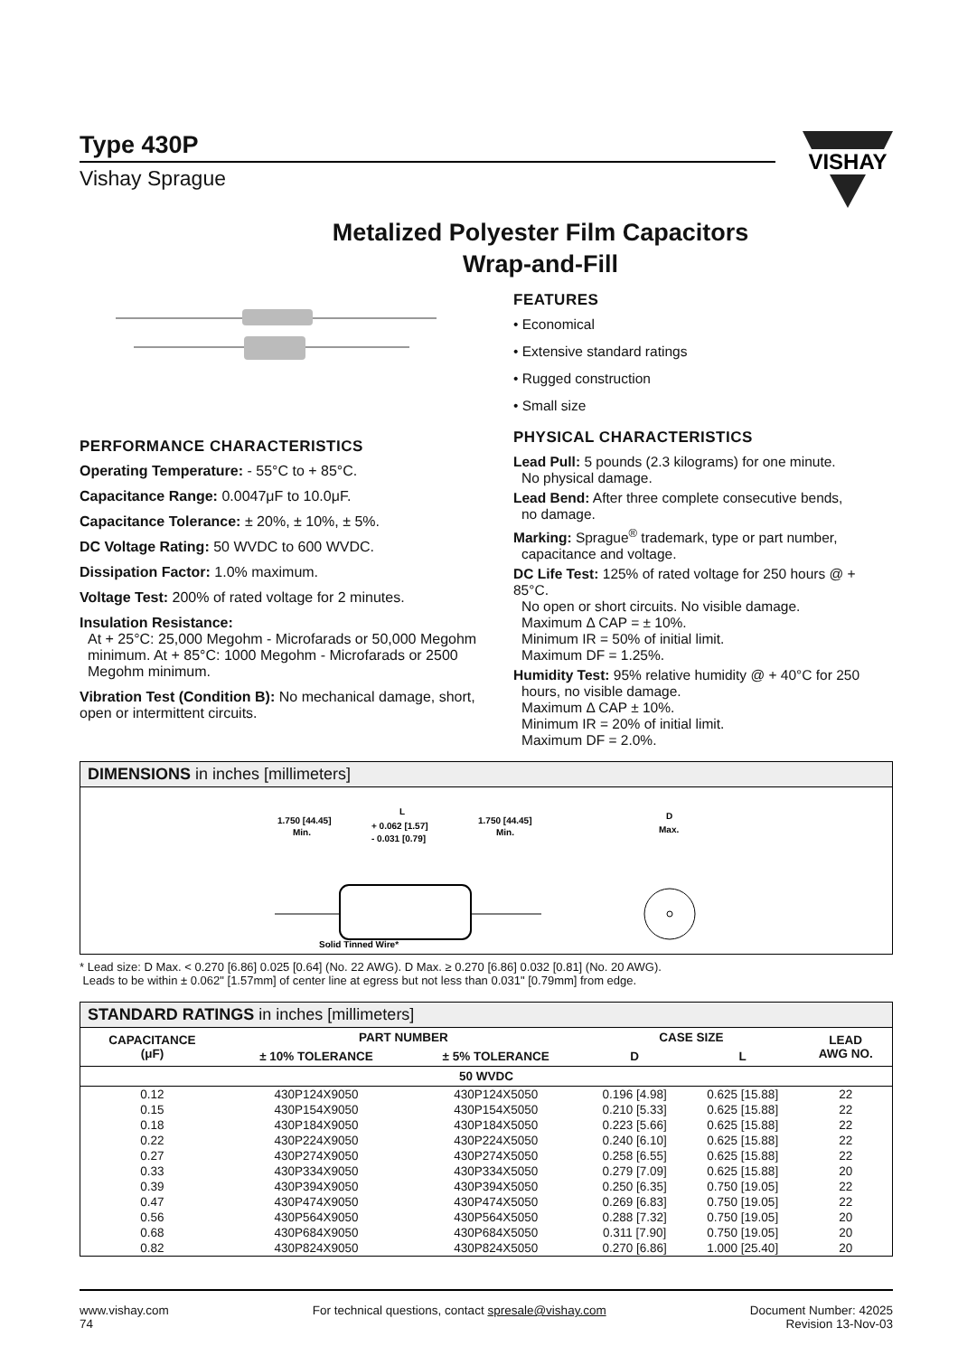Type 430P
Vishay Sprague
VISHAY
Metalized Polyester Film Capacitors
Wrap-and-Fill
PERFORMANCE CHARACTERISTICS
Operating Temperature: - 55°C to + 85°C.
Capacitance Range: 0.0047μF to 10.0μF.
Capacitance Tolerance: ± 20%, ± 10%, ± 5%.
DC Voltage Rating: 50 WVDC to 600 WVDC.
Dissipation Factor: 1.0% maximum.
Voltage Test: 200% of rated voltage for 2 minutes.
Insulation Resistance:
At + 25°C: 25,000 Megohm - Microfarads or 50,000 Megohm minimum. At + 85°C: 1000 Megohm - Microfarads or 2500 Megohm minimum.
Vibration Test (Condition B): No mechanical damage, short, open or intermittent circuits.
FEATURES
• Economical
• Extensive standard ratings
• Rugged construction
• Small size
PHYSICAL CHARACTERISTICS
Lead Pull: 5 pounds (2.3 kilograms) for one minute.
No physical damage.
Lead Bend: After three complete consecutive bends,
no damage.
Marking: Sprague<sup>®</sup> trademark, type or part number,
capacitance and voltage.
DC Life Test: 125% of rated voltage for 250 hours @ + 85°C.
No open or short circuits. No visible damage.
Maximum Δ CAP = ± 10%.
Minimum IR = 50% of initial limit.
Maximum DF = 1.25%.
Humidity Test: 95% relative humidity @ + 40°C for 250
hours, no visible damage.
Maximum Δ CAP ± 10%.
Minimum IR = 20% of initial limit.
Maximum DF = 2.0%.
DIMENSIONS in inches [millimeters]
1.750 [44.45]
Min.
L
+ 0.062 [1.57]
- 0.031 [0.79]
1.750 [44.45]
Min.
D
Max.
Solid Tinned Wire*
* Lead size: D Max. < 0.270 [6.86] 0.025 [0.64] (No. 22 AWG). D Max. ≥ 0.270 [6.86] 0.032 [0.81] (No. 20 AWG).
Leads to be within ± 0.062" [1.57mm] of center line at egress but not less than 0.031" [0.79mm] from edge.
STANDARD RATINGS in inches [millimeters]
| CAPACITANCE (μF) | PART NUMBER | | CASE SIZE | | LEAD AWG NO. |
| --- | --- | --- | --- | --- | --- |
| | ± 10% TOLERANCE | ± 5% TOLERANCE | D | L | |
| 50 WVDC | | | | | |
| 0.12 | 430P124X9050 | 430P124X5050 | 0.196 [4.98] | 0.625 [15.88] | 22 |
| 0.15 | 430P154X9050 | 430P154X5050 | 0.210 [5.33] | 0.625 [15.88] | 22 |
| 0.18 | 430P184X9050 | 430P184X5050 | 0.223 [5.66] | 0.625 [15.88] | 22 |
| 0.22 | 430P224X9050 | 430P224X5050 | 0.240 [6.10] | 0.625 [15.88] | 22 |
| 0.27 | 430P274X9050 | 430P274X5050 | 0.258 [6.55] | 0.625 [15.88] | 22 |
| 0.33 | 430P334X9050 | 430P334X5050 | 0.279 [7.09] | 0.625 [15.88] | 20 |
| 0.39 | 430P394X9050 | 430P394X5050 | 0.250 [6.35] | 0.750 [19.05] | 22 |
| 0.47 | 430P474X9050 | 430P474X5050 | 0.269 [6.83] | 0.750 [19.05] | 22 |
| 0.56 | 430P564X9050 | 430P564X5050 | 0.288 [7.32] | 0.750 [19.05] | 20 |
| 0.68 | 430P684X9050 | 430P684X5050 | 0.311 [7.90] | 0.750 [19.05] | 20 |
| 0.82 | 430P824X9050 | 430P824X5050 | 0.270 [6.86] | 1.000 [25.40] | 20 |
www.vishay.com
74
For technical questions, contact spresale@vishay.com
Document Number: 42025
Revision 13-Nov-03